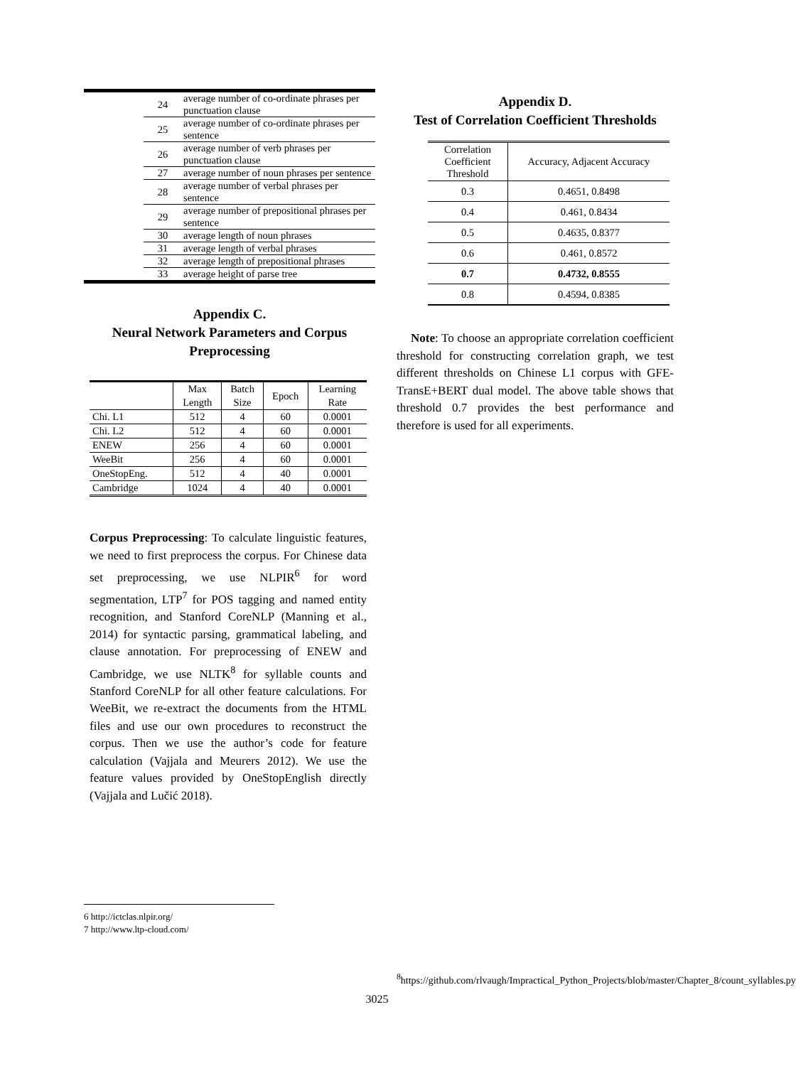| | 24 | average number of co-ordinate phrases per punctuation clause |
| | 25 | average number of co-ordinate phrases per sentence |
| | 26 | average number of verb phrases per punctuation clause |
| | 27 | average number of noun phrases per sentence |
| | 28 | average number of verbal phrases per sentence |
| | 29 | average number of prepositional phrases per sentence |
| | 30 | average length of noun phrases |
| | 31 | average length of verbal phrases |
| | 32 | average length of prepositional phrases |
| | 33 | average height of parse tree |
Appendix C.
Neural Network Parameters and Corpus Preprocessing
| | Max Length | Batch Size | Epoch | Learning Rate |
| Chi. L1 | 512 | 4 | 60 | 0.0001 |
| Chi. L2 | 512 | 4 | 60 | 0.0001 |
| ENEW | 256 | 4 | 60 | 0.0001 |
| WeeBit | 256 | 4 | 60 | 0.0001 |
| OneStopEng. | 512 | 4 | 40 | 0.0001 |
| Cambridge | 1024 | 4 | 40 | 0.0001 |
Corpus Preprocessing: To calculate linguistic features, we need to first preprocess the corpus. For Chinese data set preprocessing, we use NLPIR<sup>6</sup> for word segmentation, LTP<sup>7</sup> for POS tagging and named entity recognition, and Stanford CoreNLP (Manning et al., 2014) for syntactic parsing, grammatical labeling, and clause annotation. For preprocessing of ENEW and Cambridge, we use NLTK<sup>8</sup> for syllable counts and Stanford CoreNLP for all other feature calculations. For WeeBit, we re-extract the documents from the HTML files and use our own procedures to reconstruct the corpus. Then we use the author’s code for feature calculation (Vajjala and Meurers 2012). We use the feature values provided by OneStopEnglish directly (Vajjala and Lučić 2018).
6 http://ictclas.nlpir.org/
7 http://www.ltp-cloud.com/
Appendix D.
Test of Correlation Coefficient Thresholds
| Correlation Coefficient Threshold | Accuracy, Adjacent Accuracy |
| 0.3 | 0.4651, 0.8498 |
| 0.4 | 0.461, 0.8434 |
| 0.5 | 0.4635, 0.8377 |
| 0.6 | 0.461, 0.8572 |
| 0.7 | 0.4732, 0.8555 |
| 0.8 | 0.4594, 0.8385 |
Note: To choose an appropriate correlation coefficient threshold for constructing correlation graph, we test different thresholds on Chinese L1 corpus with GFE-TransE+BERT dual model. The above table shows that threshold 0.7 provides the best performance and therefore is used for all experiments.
<sup>8</sup> https://github.com/rlvaugh/Impractical_Python_Projects/blob/master/Chapter_8/count_syllables.py
3025